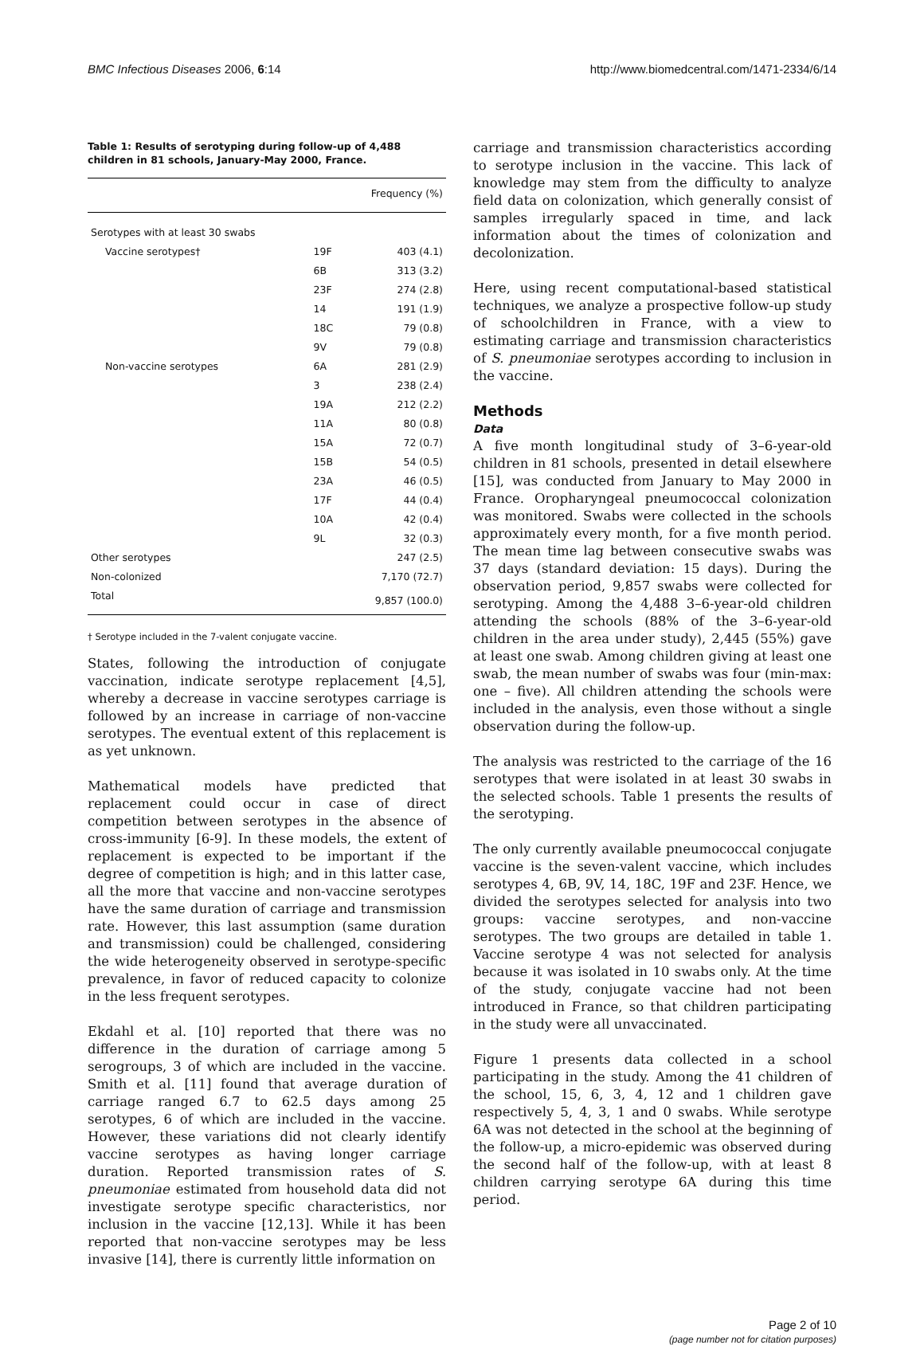BMC Infectious Diseases 2006, 6:14 http://www.biomedcentral.com/1471-2334/6/14
Table 1: Results of serotyping during follow-up of 4,488 children in 81 schools, January-May 2000, France.
| | | Frequency (%) |
| --- | --- | --- |
| Serotypes with at least 30 swabs | | |
| Vaccine serotypes† | 19F | 403 (4.1) |
| | 6B | 313 (3.2) |
| | 23F | 274 (2.8) |
| | 14 | 191 (1.9) |
| | 18C | 79 (0.8) |
| | 9V | 79 (0.8) |
| Non-vaccine serotypes | 6A | 281 (2.9) |
| | 3 | 238 (2.4) |
| | 19A | 212 (2.2) |
| | 11A | 80 (0.8) |
| | 15A | 72 (0.7) |
| | 15B | 54 (0.5) |
| | 23A | 46 (0.5) |
| | 17F | 44 (0.4) |
| | 10A | 42 (0.4) |
| | 9L | 32 (0.3) |
| Other serotypes | | 247 (2.5) |
| Non-colonized | | 7,170 (72.7) |
| Total | | 9,857 (100.0) |
† Serotype included in the 7-valent conjugate vaccine.
States, following the introduction of conjugate vaccination, indicate serotype replacement [4,5], whereby a decrease in vaccine serotypes carriage is followed by an increase in carriage of non-vaccine serotypes. The eventual extent of this replacement is as yet unknown.
Mathematical models have predicted that replacement could occur in case of direct competition between serotypes in the absence of cross-immunity [6-9]. In these models, the extent of replacement is expected to be important if the degree of competition is high; and in this latter case, all the more that vaccine and non-vaccine serotypes have the same duration of carriage and transmission rate. However, this last assumption (same duration and transmission) could be challenged, considering the wide heterogeneity observed in serotype-specific prevalence, in favor of reduced capacity to colonize in the less frequent serotypes.
Ekdahl et al. [10] reported that there was no difference in the duration of carriage among 5 serogroups, 3 of which are included in the vaccine. Smith et al. [11] found that average duration of carriage ranged 6.7 to 62.5 days among 25 serotypes, 6 of which are included in the vaccine. However, these variations did not clearly identify vaccine serotypes as having longer carriage duration. Reported transmission rates of S. pneumoniae estimated from household data did not investigate serotype specific characteristics, nor inclusion in the vaccine [12,13]. While it has been reported that non-vaccine serotypes may be less invasive [14], there is currently little information on
carriage and transmission characteristics according to serotype inclusion in the vaccine. This lack of knowledge may stem from the difficulty to analyze field data on colonization, which generally consist of samples irregularly spaced in time, and lack information about the times of colonization and decolonization.
Here, using recent computational-based statistical techniques, we analyze a prospective follow-up study of schoolchildren in France, with a view to estimating carriage and transmission characteristics of S. pneumoniae serotypes according to inclusion in the vaccine.
Methods
Data
A five month longitudinal study of 3–6-year-old children in 81 schools, presented in detail elsewhere [15], was conducted from January to May 2000 in France. Oropharyngeal pneumococcal colonization was monitored. Swabs were collected in the schools approximately every month, for a five month period. The mean time lag between consecutive swabs was 37 days (standard deviation: 15 days). During the observation period, 9,857 swabs were collected for serotyping. Among the 4,488 3–6-year-old children attending the schools (88% of the 3–6-year-old children in the area under study), 2,445 (55%) gave at least one swab. Among children giving at least one swab, the mean number of swabs was four (min-max: one – five). All children attending the schools were included in the analysis, even those without a single observation during the follow-up.
The analysis was restricted to the carriage of the 16 serotypes that were isolated in at least 30 swabs in the selected schools. Table 1 presents the results of the serotyping.
The only currently available pneumococcal conjugate vaccine is the seven-valent vaccine, which includes serotypes 4, 6B, 9V, 14, 18C, 19F and 23F. Hence, we divided the serotypes selected for analysis into two groups: vaccine serotypes, and non-vaccine serotypes. The two groups are detailed in table 1. Vaccine serotype 4 was not selected for analysis because it was isolated in 10 swabs only. At the time of the study, conjugate vaccine had not been introduced in France, so that children participating in the study were all unvaccinated.
Figure 1 presents data collected in a school participating in the study. Among the 41 children of the school, 15, 6, 3, 4, 12 and 1 children gave respectively 5, 4, 3, 1 and 0 swabs. While serotype 6A was not detected in the school at the beginning of the follow-up, a micro-epidemic was observed during the second half of the follow-up, with at least 8 children carrying serotype 6A during this time period.
Page 2 of 10
(page number not for citation purposes)